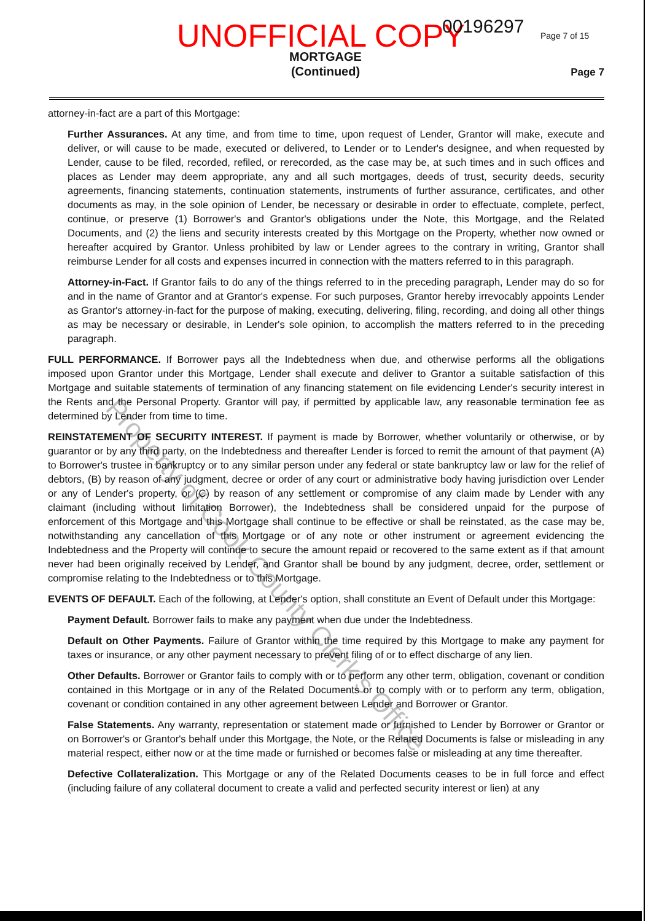UNOFFICIAL COPY 00196297 Page 7 of 15
MORTGAGE
(Continued)
Page 7
attorney-in-fact are a part of this Mortgage:
Further Assurances. At any time, and from time to time, upon request of Lender, Grantor will make, execute and deliver, or will cause to be made, executed or delivered, to Lender or to Lender's designee, and when requested by Lender, cause to be filed, recorded, refiled, or rerecorded, as the case may be, at such times and in such offices and places as Lender may deem appropriate, any and all such mortgages, deeds of trust, security deeds, security agreements, financing statements, continuation statements, instruments of further assurance, certificates, and other documents as may, in the sole opinion of Lender, be necessary or desirable in order to effectuate, complete, perfect, continue, or preserve (1) Borrower's and Grantor's obligations under the Note, this Mortgage, and the Related Documents, and (2) the liens and security interests created by this Mortgage on the Property, whether now owned or hereafter acquired by Grantor. Unless prohibited by law or Lender agrees to the contrary in writing, Grantor shall reimburse Lender for all costs and expenses incurred in connection with the matters referred to in this paragraph.
Attorney-in-Fact. If Grantor fails to do any of the things referred to in the preceding paragraph, Lender may do so for and in the name of Grantor and at Grantor's expense. For such purposes, Grantor hereby irrevocably appoints Lender as Grantor's attorney-in-fact for the purpose of making, executing, delivering, filing, recording, and doing all other things as may be necessary or desirable, in Lender's sole opinion, to accomplish the matters referred to in the preceding paragraph.
FULL PERFORMANCE. If Borrower pays all the Indebtedness when due, and otherwise performs all the obligations imposed upon Grantor under this Mortgage, Lender shall execute and deliver to Grantor a suitable satisfaction of this Mortgage and suitable statements of termination of any financing statement on file evidencing Lender's security interest in the Rents and the Personal Property. Grantor will pay, if permitted by applicable law, any reasonable termination fee as determined by Lender from time to time.
REINSTATEMENT OF SECURITY INTEREST. If payment is made by Borrower, whether voluntarily or otherwise, or by guarantor or by any third party, on the Indebtedness and thereafter Lender is forced to remit the amount of that payment (A) to Borrower's trustee in bankruptcy or to any similar person under any federal or state bankruptcy law or law for the relief of debtors, (B) by reason of any judgment, decree or order of any court or administrative body having jurisdiction over Lender or any of Lender's property, or (C) by reason of any settlement or compromise of any claim made by Lender with any claimant (including without limitation Borrower), the Indebtedness shall be considered unpaid for the purpose of enforcement of this Mortgage and this Mortgage shall continue to be effective or shall be reinstated, as the case may be, notwithstanding any cancellation of this Mortgage or of any note or other instrument or agreement evidencing the Indebtedness and the Property will continue to secure the amount repaid or recovered to the same extent as if that amount never had been originally received by Lender, and Grantor shall be bound by any judgment, decree, order, settlement or compromise relating to the Indebtedness or to this Mortgage.
EVENTS OF DEFAULT. Each of the following, at Lender's option, shall constitute an Event of Default under this Mortgage:
Payment Default. Borrower fails to make any payment when due under the Indebtedness.
Default on Other Payments. Failure of Grantor within the time required by this Mortgage to make any payment for taxes or insurance, or any other payment necessary to prevent filing of or to effect discharge of any lien.
Other Defaults. Borrower or Grantor fails to comply with or to perform any other term, obligation, covenant or condition contained in this Mortgage or in any of the Related Documents or to comply with or to perform any term, obligation, covenant or condition contained in any other agreement between Lender and Borrower or Grantor.
False Statements. Any warranty, representation or statement made or furnished to Lender by Borrower or Grantor or on Borrower's or Grantor's behalf under this Mortgage, the Note, or the Related Documents is false or misleading in any material respect, either now or at the time made or furnished or becomes false or misleading at any time thereafter.
Defective Collateralization. This Mortgage or any of the Related Documents ceases to be in full force and effect (including failure of any collateral document to create a valid and perfected security interest or lien) at any
Property of Cook County Clerk's Office